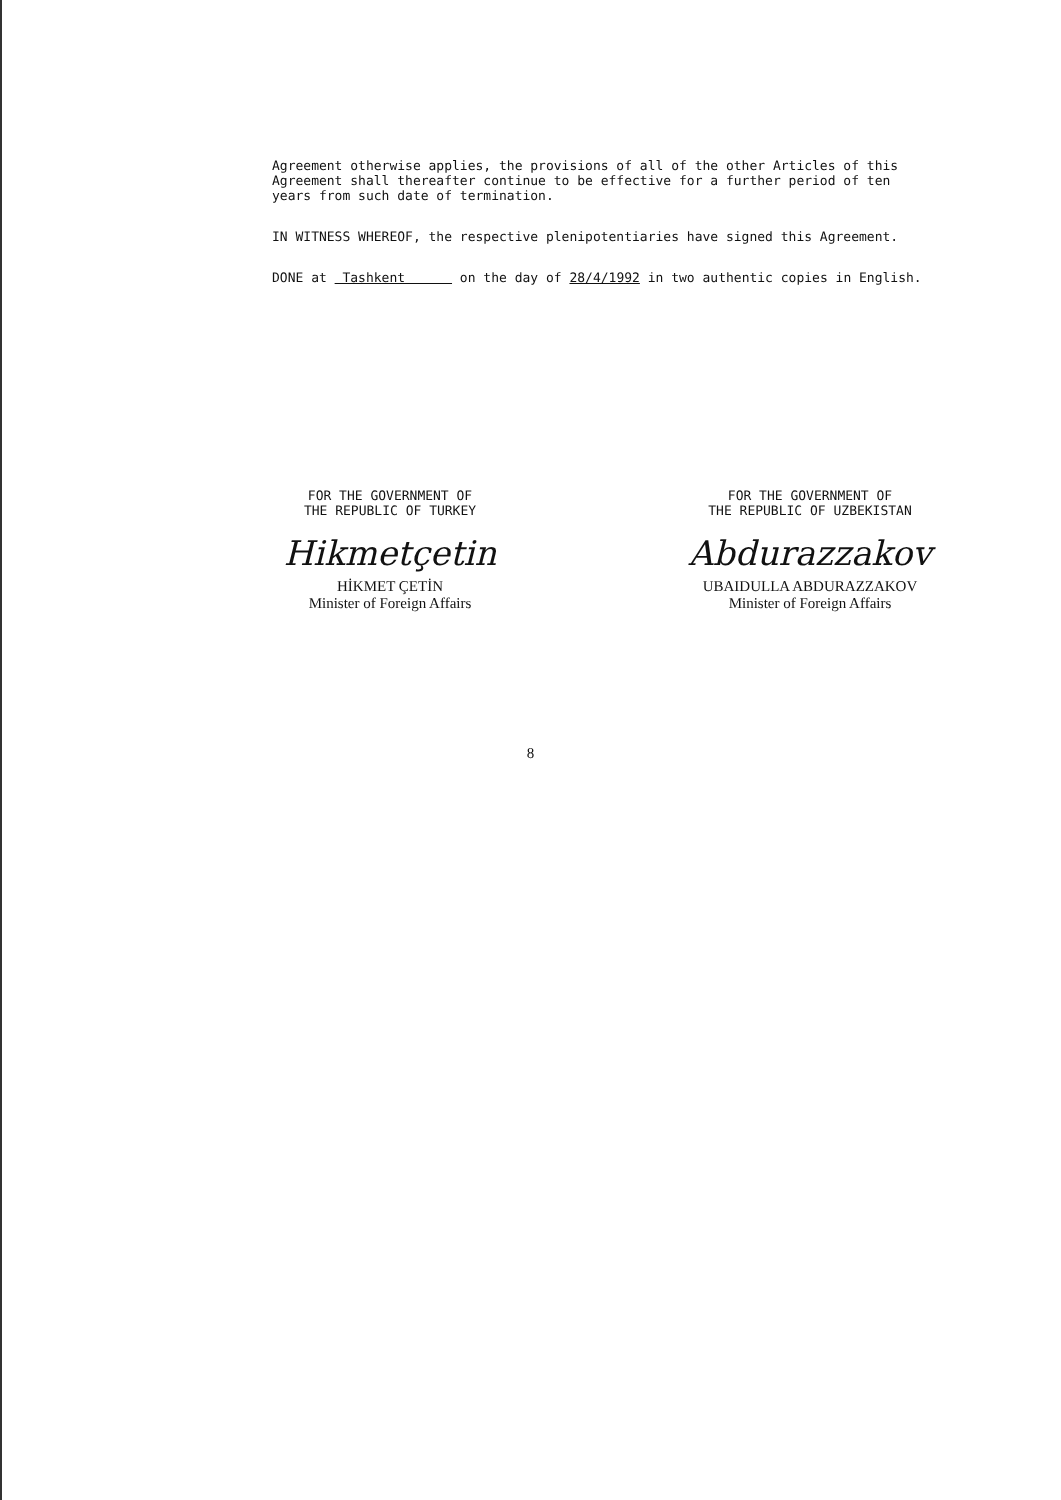Agreement otherwise applies, the provisions of all of the other Articles of this Agreement shall thereafter continue to be effective for a further period of ten years from such date of termination.
IN WITNESS WHEREOF, the respective plenipotentiaries have signed this Agreement.
DONE at Tashkent on the day of 28/4/1992 in two authentic copies in English.
FOR THE GOVERNMENT OF
THE REPUBLIC OF TURKEY
Hikmetçetin
HİKMET ÇETİN
Minister of Foreign Affairs
FOR THE GOVERNMENT OF
THE REPUBLIC OF UZBEKISTAN
Abdurazzakov
UBAIDULLA ABDURAZZAKOV
Minister of Foreign Affairs
8